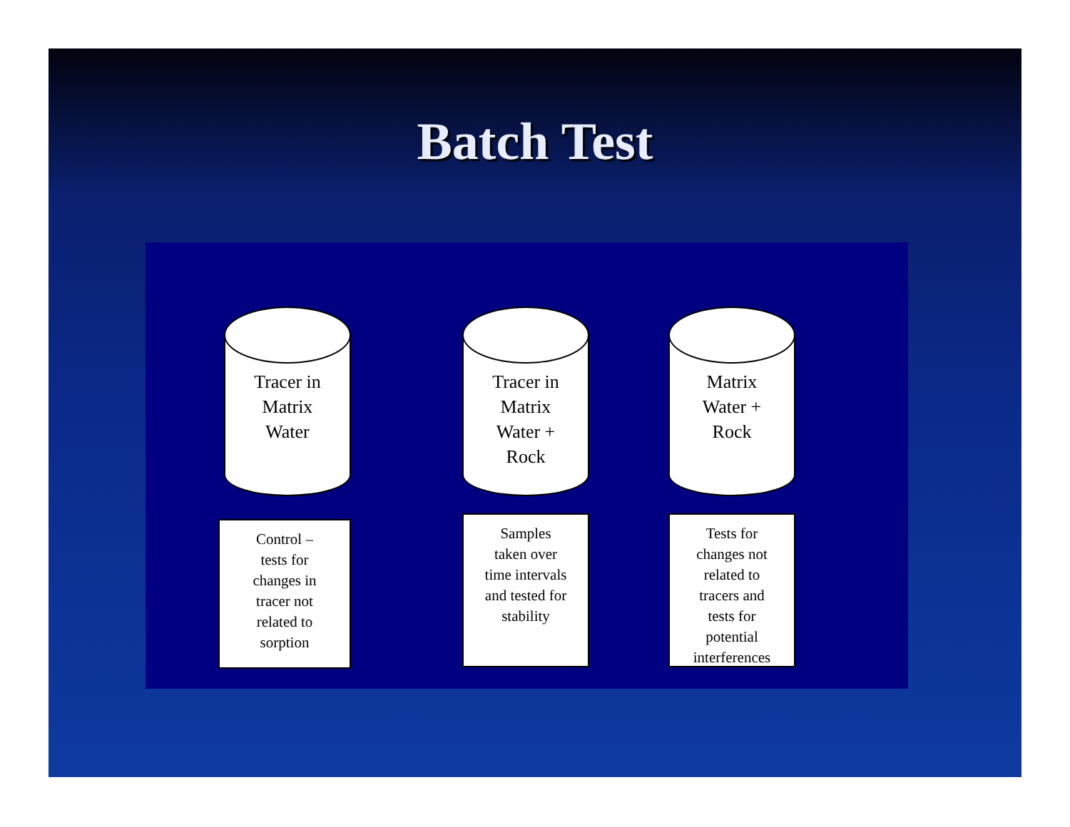Batch Test
Tracer in
Matrix
Water
Control –
tests for
changes in
tracer not
related to
sorption
Tracer in
Matrix
Water +
Rock
Samples
taken over
time intervals
and tested for
stability
Matrix
Water +
Rock
Tests for
changes not
related to
tracers and
tests for
potential
interferences